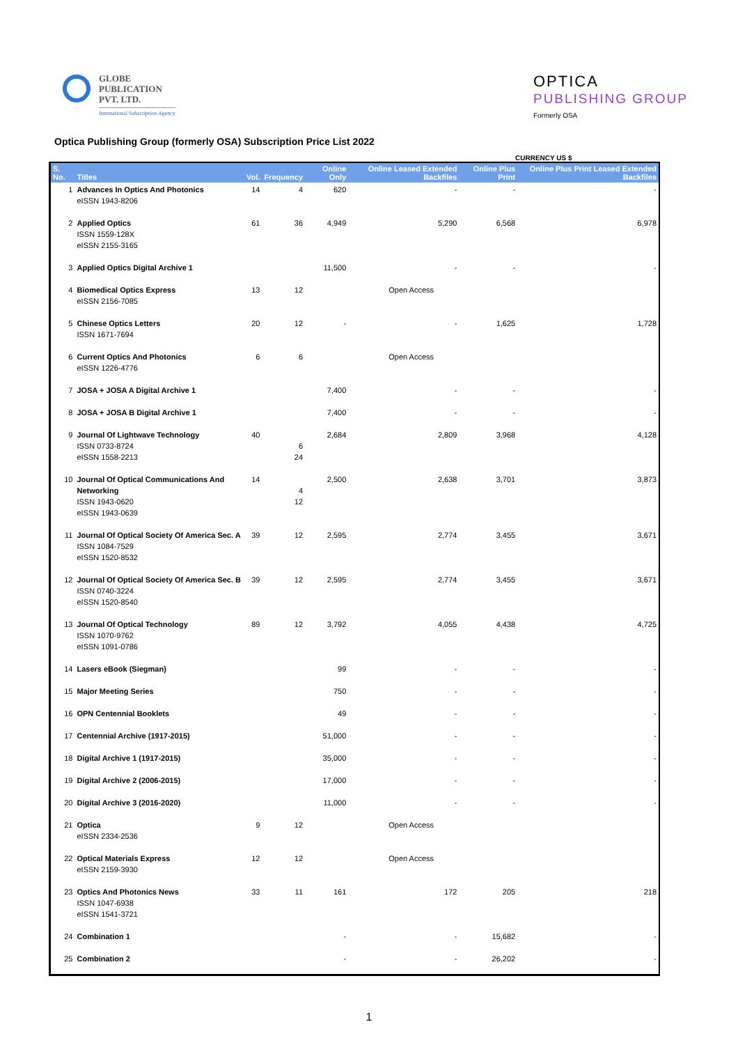GLOBE
PUBLICATION
PVT. LTD.
International Subscription Agency
OPTICA
PUBLISHING GROUP
Formerly OSA
Optica Publishing Group (formerly OSA) Subscription Price List 2022
CURRENCY US $
| S. No. | Titles | Vol. | Frequency | Online Only | Online Leased Extended Backfiles | Online Plus Print | Online Plus Print Leased Extended Backfiles |
| --- | --- | --- | --- | --- | --- | --- | --- |
| 1 | Advances In Optics And Photonics eISSN 1943-8206 | 14 | 4 | 620 | - | - | - |
| 2 | Applied Optics ISSN 1559-128X eISSN 2155-3165 | 61 | 36 | 4,949 | 5,290 | 6,568 | 6,978 |
| 3 | Applied Optics Digital Archive 1 | | | 11,500 | - | - | - |
| 4 | Biomedical Optics Express eISSN 2156-7085 | 13 | 12 | Open Access | | | |
| 5 | Chinese Optics Letters ISSN 1671-7694 | 20 | 12 | - | - | 1,625 | 1,728 |
| 6 | Current Optics And Photonics eISSN 1226-4776 | 6 | 6 | Open Access | | | |
| 7 | JOSA + JOSA A Digital Archive 1 | | | 7,400 | - | - | - |
| 8 | JOSA + JOSA B Digital Archive 1 | | | 7,400 | - | - | - |
| 9 | Journal Of Lightwave Technology ISSN 0733-8724 eISSN 1558-2213 | 40 | 6 24 | 2,684 | 2,809 | 3,968 | 4,128 |
| 10 | Journal Of Optical Communications And Networking ISSN 1943-0620 eISSN 1943-0639 | 14 | 4 12 | 2,500 | 2,638 | 3,701 | 3,873 |
| 11 | Journal Of Optical Society Of America Sec. A ISSN 1084-7529 eISSN 1520-8532 | 39 | 12 | 2,595 | 2,774 | 3,455 | 3,671 |
| 12 | Journal Of Optical Society Of America Sec. B ISSN 0740-3224 eISSN 1520-8540 | 39 | 12 | 2,595 | 2,774 | 3,455 | 3,671 |
| 13 | Journal Of Optical Technology ISSN 1070-9762 eISSN 1091-0786 | 89 | 12 | 3,792 | 4,055 | 4,438 | 4,725 |
| 14 | Lasers eBook (Siegman) | | | 99 | - | - | - |
| 15 | Major Meeting Series | | | 750 | - | - | - |
| 16 | OPN Centennial Booklets | | | 49 | - | - | - |
| 17 | Centennial Archive (1917-2015) | | | 51,000 | - | - | - |
| 18 | Digital Archive 1 (1917-2015) | | | 35,000 | - | - | - |
| 19 | Digital Archive 2 (2006-2015) | | | 17,000 | - | - | - |
| 20 | Digital Archive 3 (2016-2020) | | | 11,000 | - | - | - |
| 21 | Optica eISSN 2334-2536 | 9 | 12 | Open Access | | | |
| 22 | Optical Materials Express eISSN 2159-3930 | 12 | 12 | Open Access | | | |
| 23 | Optics And Photonics News ISSN 1047-6938 eISSN 1541-3721 | 33 | 11 | 161 | 172 | 205 | 218 |
| 24 | Combination 1 | | | - | - | 15,682 | - |
| 25 | Combination 2 | | | - | - | 26,202 | - |
1